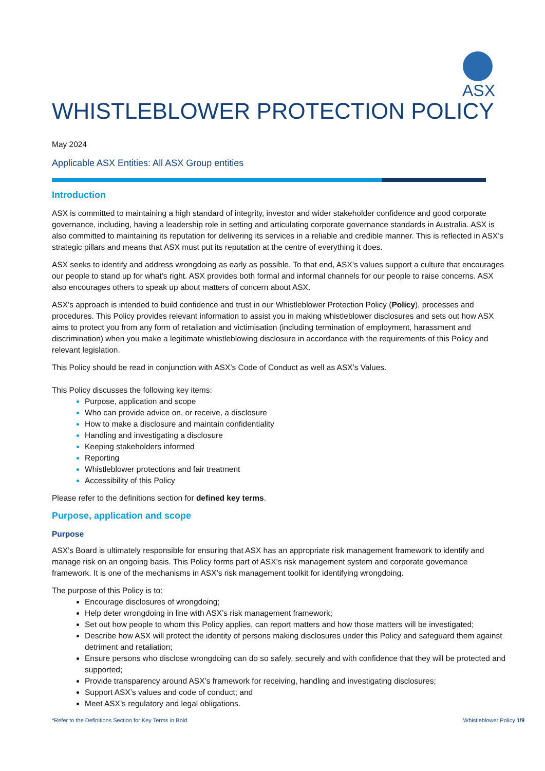ASX
WHISTLEBLOWER PROTECTION POLICY
May 2024
Applicable ASX Entities: All ASX Group entities
Introduction
ASX is committed to maintaining a high standard of integrity, investor and wider stakeholder confidence and good corporate governance, including, having a leadership role in setting and articulating corporate governance standards in Australia. ASX is also committed to maintaining its reputation for delivering its services in a reliable and credible manner. This is reflected in ASX’s strategic pillars and means that ASX must put its reputation at the centre of everything it does.
ASX seeks to identify and address wrongdoing as early as possible. To that end, ASX’s values support a culture that encourages our people to stand up for what’s right. ASX provides both formal and informal channels for our people to raise concerns. ASX also encourages others to speak up about matters of concern about ASX.
ASX’s approach is intended to build confidence and trust in our Whistleblower Protection Policy (Policy), processes and procedures. This Policy provides relevant information to assist you in making whistleblower disclosures and sets out how ASX aims to protect you from any form of retaliation and victimisation (including termination of employment, harassment and discrimination) when you make a legitimate whistleblowing disclosure in accordance with the requirements of this Policy and relevant legislation.
This Policy should be read in conjunction with ASX’s Code of Conduct as well as ASX’s Values.
This Policy discusses the following key items:
Purpose, application and scope
Who can provide advice on, or receive, a disclosure
How to make a disclosure and maintain confidentiality
Handling and investigating a disclosure
Keeping stakeholders informed
Reporting
Whistleblower protections and fair treatment
Accessibility of this Policy
Please refer to the definitions section for defined key terms.
Purpose, application and scope
Purpose
ASX’s Board is ultimately responsible for ensuring that ASX has an appropriate risk management framework to identify and manage risk on an ongoing basis. This Policy forms part of ASX’s risk management system and corporate governance framework. It is one of the mechanisms in ASX’s risk management toolkit for identifying wrongdoing.
The purpose of this Policy is to:
Encourage disclosures of wrongdoing;
Help deter wrongdoing in line with ASX’s risk management framework;
Set out how people to whom this Policy applies, can report matters and how those matters will be investigated;
Describe how ASX will protect the identity of persons making disclosures under this Policy and safeguard them against detriment and retaliation;
Ensure persons who disclose wrongdoing can do so safely, securely and with confidence that they will be protected and supported;
Provide transparency around ASX’s framework for receiving, handling and investigating disclosures;
Support ASX’s values and code of conduct; and
Meet ASX’s regulatory and legal obligations.
*Refer to the Definitions Section for Key Terms in Bold Whistleblower Policy 1/9